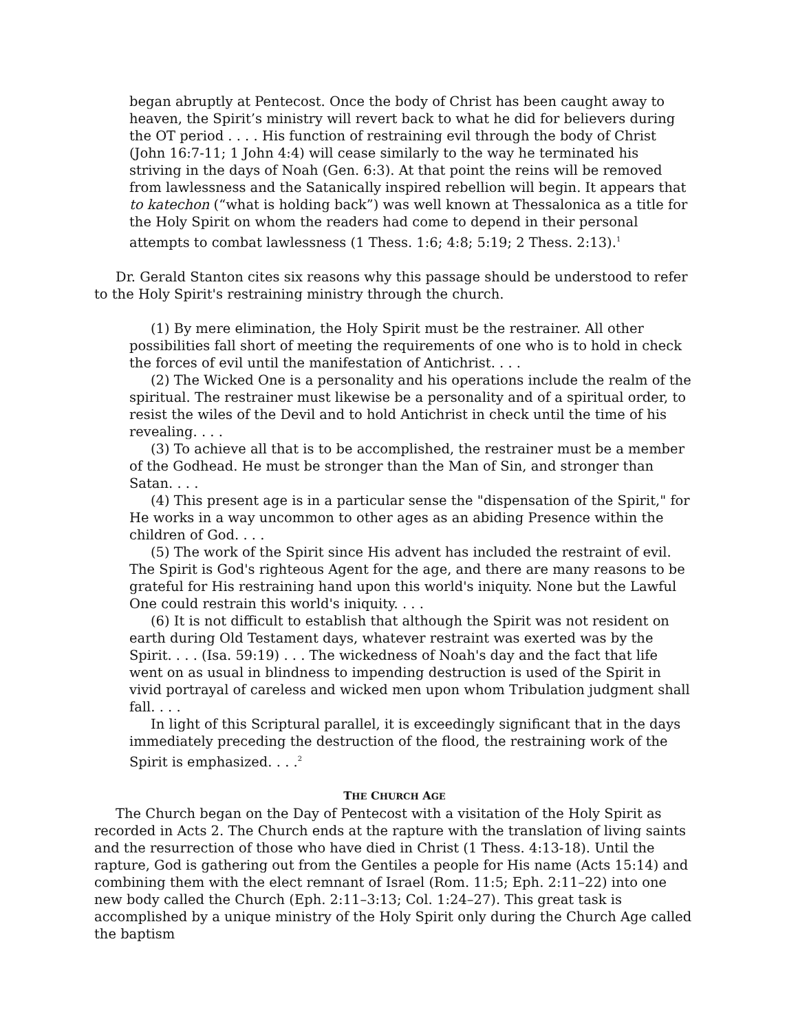began abruptly at Pentecost. Once the body of Christ has been caught away to heaven, the Spirit’s ministry will revert back to what he did for believers during the OT period . . . . His function of restraining evil through the body of Christ (John 16:7-11; 1 John 4:4) will cease similarly to the way he terminated his striving in the days of Noah (Gen. 6:3). At that point the reins will be removed from lawlessness and the Satanically inspired rebellion will begin. It appears that to katechon (“what is holding back”) was well known at Thessalonica as a title for the Holy Spirit on whom the readers had come to depend in their personal attempts to combat lawlessness (1 Thess. 1:6; 4:8; 5:19; 2 Thess. 2:13).<sup>1</sup>
Dr. Gerald Stanton cites six reasons why this passage should be understood to refer to the Holy Spirit's restraining ministry through the church.
(1) By mere elimination, the Holy Spirit must be the restrainer. All other possibilities fall short of meeting the requirements of one who is to hold in check the forces of evil until the manifestation of Antichrist. . . .
(2) The Wicked One is a personality and his operations include the realm of the spiritual. The restrainer must likewise be a personality and of a spiritual order, to resist the wiles of the Devil and to hold Antichrist in check until the time of his revealing. . . .
(3) To achieve all that is to be accomplished, the restrainer must be a member of the Godhead. He must be stronger than the Man of Sin, and stronger than Satan. . . .
(4) This present age is in a particular sense the "dispensation of the Spirit," for He works in a way uncommon to other ages as an abiding Presence within the children of God. . . .
(5) The work of the Spirit since His advent has included the restraint of evil. The Spirit is God's righteous Agent for the age, and there are many reasons to be grateful for His restraining hand upon this world's iniquity. None but the Lawful One could restrain this world's iniquity. . . .
(6) It is not difficult to establish that although the Spirit was not resident on earth during Old Testament days, whatever restraint was exerted was by the Spirit. . . . (Isa. 59:19) . . . The wickedness of Noah's day and the fact that life went on as usual in blindness to impending destruction is used of the Spirit in vivid portrayal of careless and wicked men upon whom Tribulation judgment shall fall. . . .
In light of this Scriptural parallel, it is exceedingly significant that in the days immediately preceding the destruction of the flood, the restraining work of the Spirit is emphasized. . . .<sup>2</sup>
THE CHURCH AGE
The Church began on the Day of Pentecost with a visitation of the Holy Spirit as recorded in Acts 2. The Church ends at the rapture with the translation of living saints and the resurrection of those who have died in Christ (1 Thess. 4:13-18). Until the rapture, God is gathering out from the Gentiles a people for His name (Acts 15:14) and combining them with the elect remnant of Israel (Rom. 11:5; Eph. 2:11–22) into one new body called the Church (Eph. 2:11–3:13; Col. 1:24–27). This great task is accomplished by a unique ministry of the Holy Spirit only during the Church Age called the baptism